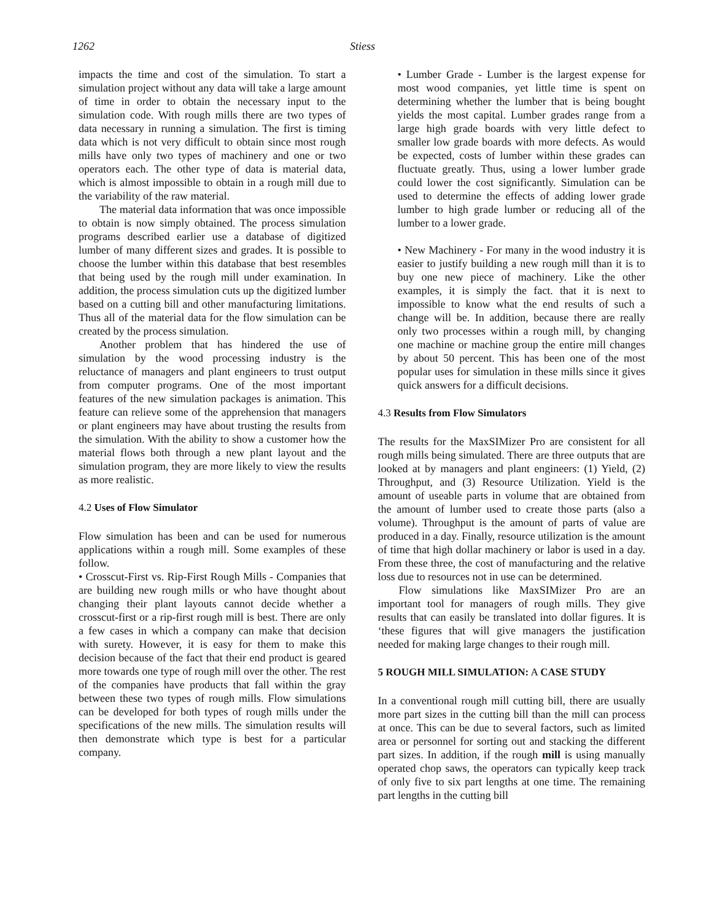1262 Stiess
impacts the time and cost of the simulation. To start a simulation project without any data will take a large amount of time in order to obtain the necessary input to the simulation code. With rough mills there are two types of data necessary in running a simulation. The first is timing data which is not very difficult to obtain since most rough mills have only two types of machinery and one or two operators each. The other type of data is material data, which is almost impossible to obtain in a rough mill due to the variability of the raw material.
The material data information that was once impossible to obtain is now simply obtained. The process simulation programs described earlier use a database of digitized lumber of many different sizes and grades. It is possible to choose the lumber within this database that best resembles that being used by the rough mill under examination. In addition, the process simulation cuts up the digitized lumber based on a cutting bill and other manufacturing limitations. Thus all of the material data for the flow simulation can be created by the process simulation.
Another problem that has hindered the use of simulation by the wood processing industry is the reluctance of managers and plant engineers to trust output from computer programs. One of the most important features of the new simulation packages is animation. This feature can relieve some of the apprehension that managers or plant engineers may have about trusting the results from the simulation. With the ability to show a customer how the material flows both through a new plant layout and the simulation program, they are more likely to view the results as more realistic.
4.2 Uses of Flow Simulator
Flow simulation has been and can be used for numerous applications within a rough mill. Some examples of these follow.
• Crosscut-First vs. Rip-First Rough Mills - Companies that are building new rough mills or who have thought about changing their plant layouts cannot decide whether a crosscut-first or a rip-first rough mill is best. There are only a few cases in which a company can make that decision with surety. However, it is easy for them to make this decision because of the fact that their end product is geared more towards one type of rough mill over the other. The rest of the companies have products that fall within the gray between these two types of rough mills. Flow simulations can be developed for both types of rough mills under the specifications of the new mills. The simulation results will then demonstrate which type is best for a particular company.
• Lumber Grade - Lumber is the largest expense for most wood companies, yet little time is spent on determining whether the lumber that is being bought yields the most capital. Lumber grades range from a large high grade boards with very little defect to smaller low grade boards with more defects. As would be expected, costs of lumber within these grades can fluctuate greatly. Thus, using a lower lumber grade could lower the cost significantly. Simulation can be used to determine the effects of adding lower grade lumber to high grade lumber or reducing all of the lumber to a lower grade.
• New Machinery - For many in the wood industry it is easier to justify building a new rough mill than it is to buy one new piece of machinery. Like the other examples, it is simply the fact. that it is next to impossible to know what the end results of such a change will be. In addition, because there are really only two processes within a rough mill, by changing one machine or machine group the entire mill changes by about 50 percent. This has been one of the most popular uses for simulation in these mills since it gives quick answers for a difficult decisions.
4.3 Results from Flow Simulators
The results for the MaxSIMizer Pro are consistent for all rough mills being simulated. There are three outputs that are looked at by managers and plant engineers: (1) Yield, (2) Throughput, and (3) Resource Utilization. Yield is the amount of useable parts in volume that are obtained from the amount of lumber used to create those parts (also a volume). Throughput is the amount of parts of value are produced in a day. Finally, resource utilization is the amount of time that high dollar machinery or labor is used in a day. From these three, the cost of manufacturing and the relative loss due to resources not in use can be determined.
Flow simulations like MaxSIMizer Pro are an important tool for managers of rough mills. They give results that can easily be translated into dollar figures. It is ‘these figures that will give managers the justification needed for making large changes to their rough mill.
5 ROUGH MILL SIMULATION: A CASE STUDY
In a conventional rough mill cutting bill, there are usually more part sizes in the cutting bill than the mill can process at once. This can be due to several factors, such as limited area or personnel for sorting out and stacking the different part sizes. In addition, if the rough mill is using manually operated chop saws, the operators can typically keep track of only five to six part lengths at one time. The remaining part lengths in the cutting bill